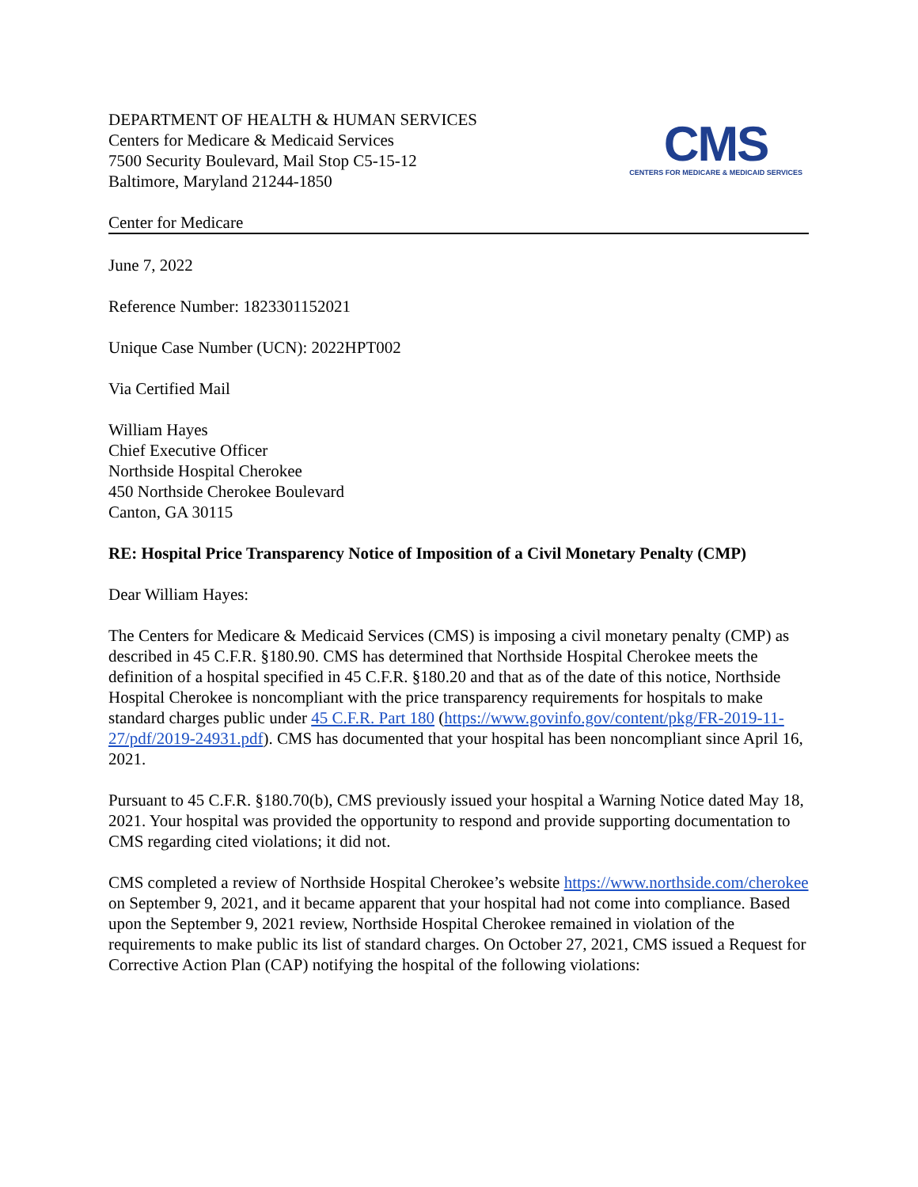DEPARTMENT OF HEALTH & HUMAN SERVICES
Centers for Medicare & Medicaid Services
7500 Security Boulevard, Mail Stop C5-15-12
Baltimore, Maryland 21244-1850
CMS
CENTERS FOR MEDICARE & MEDICAID SERVICES
Center for Medicare
June 7, 2022
Reference Number: 1823301152021
Unique Case Number (UCN): 2022HPT002
Via Certified Mail
William Hayes
Chief Executive Officer
Northside Hospital Cherokee
450 Northside Cherokee Boulevard
Canton, GA 30115
RE: Hospital Price Transparency Notice of Imposition of a Civil Monetary Penalty (CMP)
Dear William Hayes:
The Centers for Medicare & Medicaid Services (CMS) is imposing a civil monetary penalty (CMP) as described in 45 C.F.R. §180.90. CMS has determined that Northside Hospital Cherokee meets the definition of a hospital specified in 45 C.F.R. §180.20 and that as of the date of this notice, Northside Hospital Cherokee is noncompliant with the price transparency requirements for hospitals to make standard charges public under 45 C.F.R. Part 180 (https://www.govinfo.gov/content/pkg/FR-2019-11-27/pdf/2019-24931.pdf). CMS has documented that your hospital has been noncompliant since April 16, 2021.
Pursuant to 45 C.F.R. §180.70(b), CMS previously issued your hospital a Warning Notice dated May 18, 2021. Your hospital was provided the opportunity to respond and provide supporting documentation to CMS regarding cited violations; it did not.
CMS completed a review of Northside Hospital Cherokee’s website https://www.northside.com/cherokee on September 9, 2021, and it became apparent that your hospital had not come into compliance. Based upon the September 9, 2021 review, Northside Hospital Cherokee remained in violation of the requirements to make public its list of standard charges. On October 27, 2021, CMS issued a Request for Corrective Action Plan (CAP) notifying the hospital of the following violations: